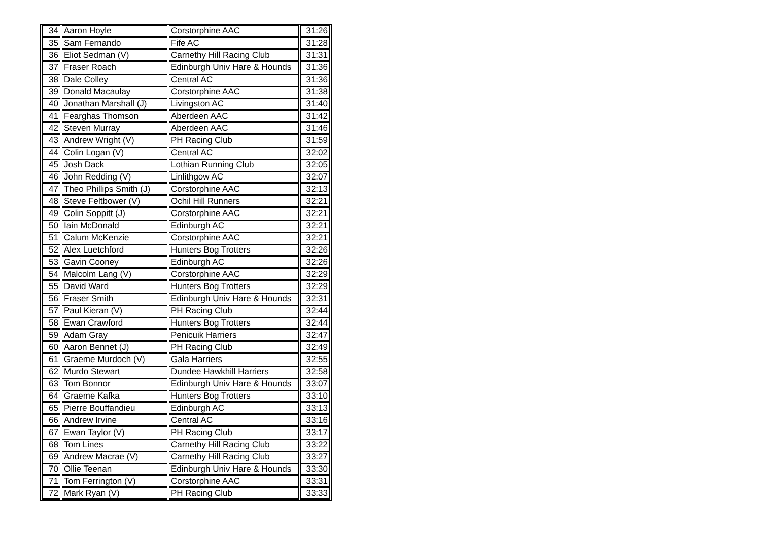| 34 | Aaron Hoyle | Corstorphine AAC | 31:26 |
| 35 | Sam Fernando | Fife AC | 31:28 |
| 36 | Eliot Sedman (V) | Carnethy Hill Racing Club | 31:31 |
| 37 | Fraser Roach | Edinburgh Univ Hare & Hounds | 31:36 |
| 38 | Dale Colley | Central AC | 31:36 |
| 39 | Donald Macaulay | Corstorphine AAC | 31:38 |
| 40 | Jonathan Marshall (J) | Livingston AC | 31:40 |
| 41 | Fearghas Thomson | Aberdeen AAC | 31:42 |
| 42 | Steven Murray | Aberdeen AAC | 31:46 |
| 43 | Andrew Wright (V) | PH Racing Club | 31:59 |
| 44 | Colin Logan (V) | Central AC | 32:02 |
| 45 | Josh Dack | Lothian Running Club | 32:05 |
| 46 | John Redding (V) | Linlithgow AC | 32:07 |
| 47 | Theo Phillips Smith (J) | Corstorphine AAC | 32:13 |
| 48 | Steve Feltbower (V) | Ochil Hill Runners | 32:21 |
| 49 | Colin Soppitt (J) | Corstorphine AAC | 32:21 |
| 50 | Iain McDonald | Edinburgh AC | 32:21 |
| 51 | Calum McKenzie | Corstorphine AAC | 32:21 |
| 52 | Alex Luetchford | Hunters Bog Trotters | 32:26 |
| 53 | Gavin Cooney | Edinburgh AC | 32:26 |
| 54 | Malcolm Lang (V) | Corstorphine AAC | 32:29 |
| 55 | David Ward | Hunters Bog Trotters | 32:29 |
| 56 | Fraser Smith | Edinburgh Univ Hare & Hounds | 32:31 |
| 57 | Paul Kieran (V) | PH Racing Club | 32:44 |
| 58 | Ewan Crawford | Hunters Bog Trotters | 32:44 |
| 59 | Adam Gray | Penicuik Harriers | 32:47 |
| 60 | Aaron Bennet (J) | PH Racing Club | 32:49 |
| 61 | Graeme Murdoch (V) | Gala Harriers | 32:55 |
| 62 | Murdo Stewart | Dundee Hawkhill Harriers | 32:58 |
| 63 | Tom Bonnor | Edinburgh Univ Hare & Hounds | 33:07 |
| 64 | Graeme Kafka | Hunters Bog Trotters | 33:10 |
| 65 | Pierre Bouffandieu | Edinburgh AC | 33:13 |
| 66 | Andrew Irvine | Central AC | 33:16 |
| 67 | Ewan Taylor (V) | PH Racing Club | 33:17 |
| 68 | Tom Lines | Carnethy Hill Racing Club | 33:22 |
| 69 | Andrew Macrae (V) | Carnethy Hill Racing Club | 33:27 |
| 70 | Ollie Teenan | Edinburgh Univ Hare & Hounds | 33:30 |
| 71 | Tom Ferrington (V) | Corstorphine AAC | 33:31 |
| 72 | Mark Ryan (V) | PH Racing Club | 33:33 |